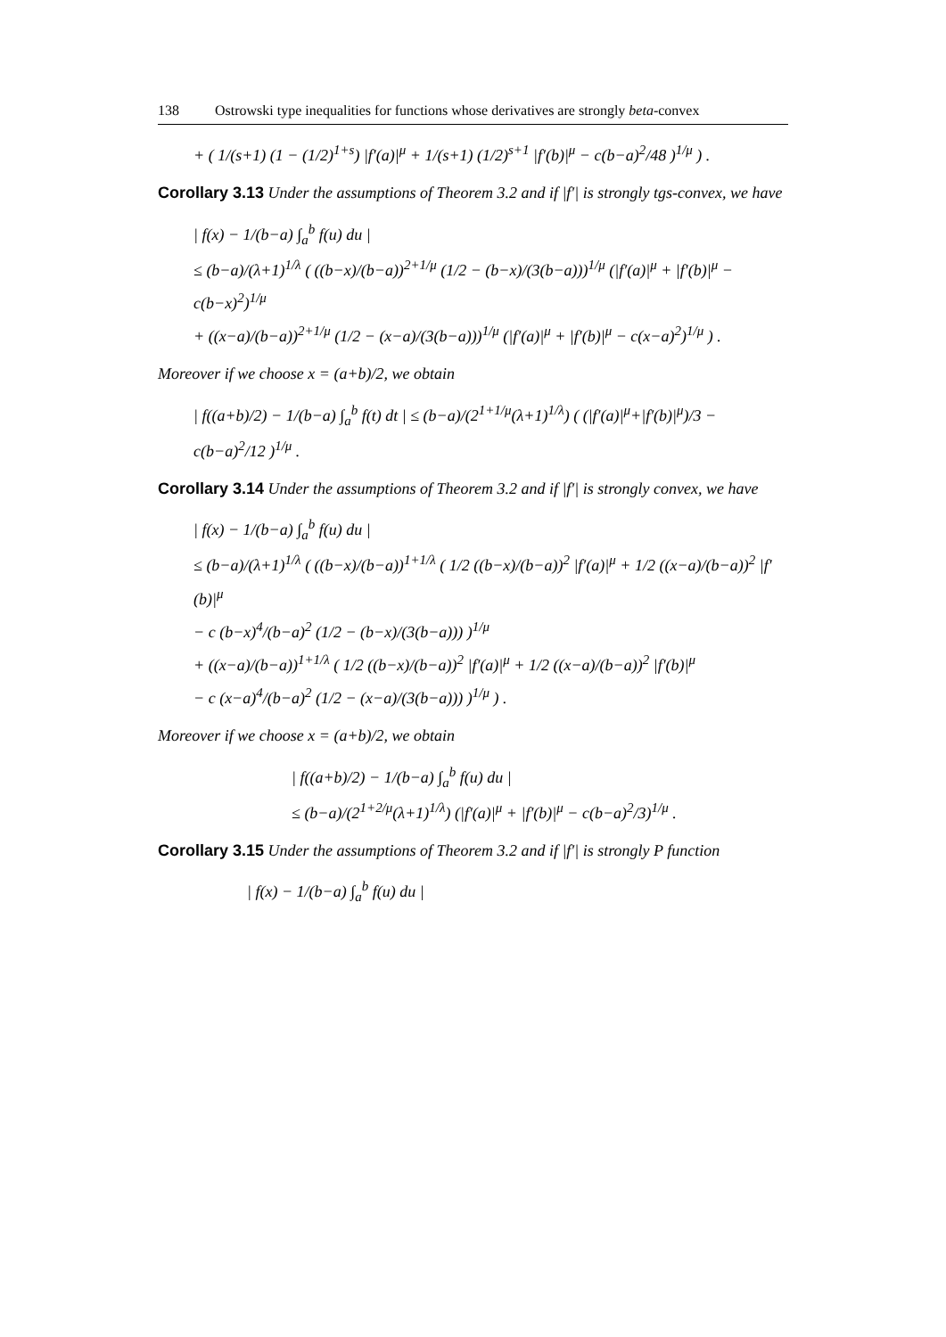138 Ostrowski type inequalities for functions whose derivatives are strongly beta-convex
+ ( 1/(s+1) (1 − (1/2)<sup>1+s</sup>) |f′(a)|<sup>μ</sup> + 1/(s+1) (1/2)<sup>s+1</sup> |f′(b)|<sup>μ</sup> − c(b−a)<sup>2</sup>/48 )<sup>1/μ</sup> ) .
Corollary 3.13 Under the assumptions of Theorem 3.2 and if |f′| is strongly tgs-convex, we have
| f(x) − 1/(b−a) ∫<sub>a</sub><sup>b</sup> f(u) du |
≤ (b−a)/(λ+1)<sup>1/λ</sup> ( ((b−x)/(b−a))<sup>2+1/μ</sup> (1/2 − (b−x)/(3(b−a)))<sup>1/μ</sup> (|f′(a)|<sup>μ</sup> + |f′(b)|<sup>μ</sup> − c(b−x)<sup>2</sup>)<sup>1/μ</sup>
+ ((x−a)/(b−a))<sup>2+1/μ</sup> (1/2 − (x−a)/(3(b−a)))<sup>1/μ</sup> (|f′(a)|<sup>μ</sup> + |f′(b)|<sup>μ</sup> − c(x−a)<sup>2</sup>)<sup>1/μ</sup> ) .
Moreover if we choose x = (a+b)/2, we obtain
| f((a+b)/2) − 1/(b−a) ∫<sub>a</sub><sup>b</sup> f(t) dt | ≤ (b−a)/(2<sup>1+1/μ</sup>(λ+1)<sup>1/λ</sup>) ( (|f′(a)|<sup>μ</sup>+|f′(b)|<sup>μ</sup>)/3 − c(b−a)<sup>2</sup>/12 )<sup>1/μ</sup> .
Corollary 3.14 Under the assumptions of Theorem 3.2 and if |f′| is strongly convex, we have
| f(x) − 1/(b−a) ∫<sub>a</sub><sup>b</sup> f(u) du |
≤ (b−a)/(λ+1)<sup>1/λ</sup> ( ((b−x)/(b−a))<sup>1+1/λ</sup> ( 1/2 ((b−x)/(b−a))<sup>2</sup> |f′(a)|<sup>μ</sup> + 1/2 ((x−a)/(b−a))<sup>2</sup> |f′(b)|<sup>μ</sup>
− c (b−x)<sup>4</sup>/(b−a)<sup>2</sup> (1/2 − (b−x)/(3(b−a))) )<sup>1/μ</sup>
+ ((x−a)/(b−a))<sup>1+1/λ</sup> ( 1/2 ((b−x)/(b−a))<sup>2</sup> |f′(a)|<sup>μ</sup> + 1/2 ((x−a)/(b−a))<sup>2</sup> |f′(b)|<sup>μ</sup>
− c (x−a)<sup>4</sup>/(b−a)<sup>2</sup> (1/2 − (x−a)/(3(b−a))) )<sup>1/μ</sup> ) .
Moreover if we choose x = (a+b)/2, we obtain
| f((a+b)/2) − 1/(b−a) ∫<sub>a</sub><sup>b</sup> f(u) du |
≤ (b−a)/(2<sup>1+2/μ</sup>(λ+1)<sup>1/λ</sup>) (|f′(a)|<sup>μ</sup> + |f′(b)|<sup>μ</sup> − c(b−a)<sup>2</sup>/3)<sup>1/μ</sup> .
Corollary 3.15 Under the assumptions of Theorem 3.2 and if |f′| is strongly P function
| f(x) − 1/(b−a) ∫<sub>a</sub><sup>b</sup> f(u) du |